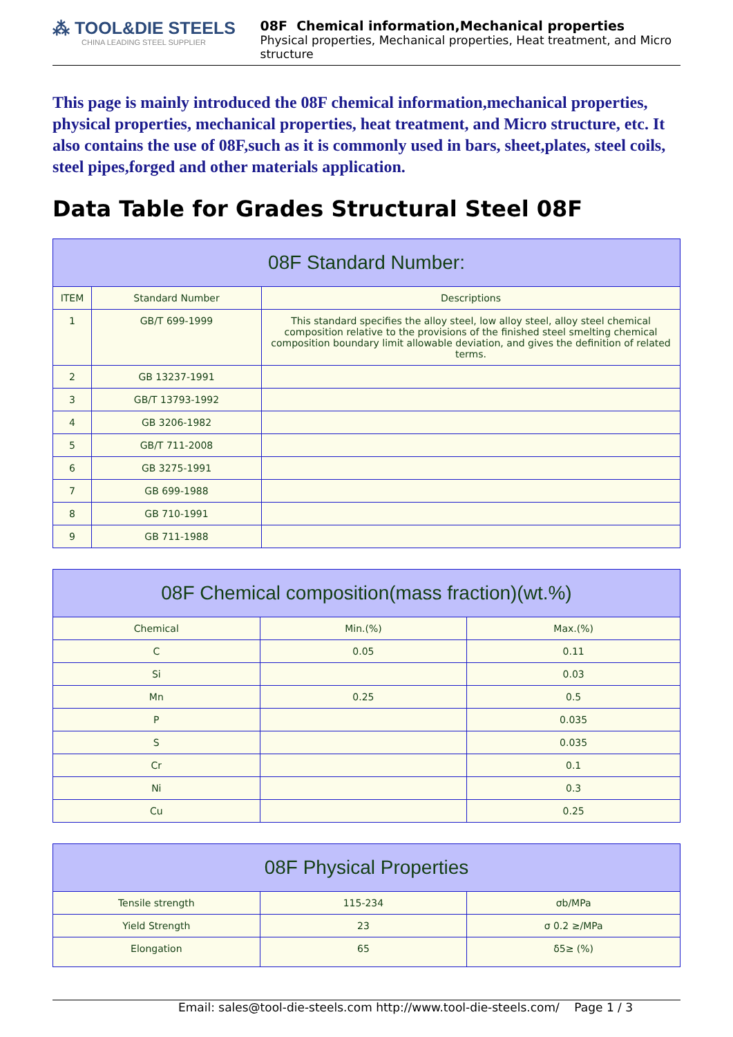⁂ TOOL&DIE STEELS
CHINA LEADING STEEL SUPPLIER
08F Chemical information,Mechanical properties
Physical properties, Mechanical properties, Heat treatment, and Micro structure
This page is mainly introduced the 08F chemical information,mechanical properties, physical properties, mechanical properties, heat treatment, and Micro structure, etc. It also contains the use of 08F,such as it is commonly used in bars, sheet,plates, steel coils, steel pipes,forged and other materials application.
Data Table for Grades Structural Steel 08F
| 08F Standard Number: | | |
| --- | --- | --- |
| ITEM | Standard Number | Descriptions |
| 1 | GB/T 699-1999 | This standard specifies the alloy steel, low alloy steel, alloy steel chemical composition relative to the provisions of the finished steel smelting chemical composition boundary limit allowable deviation, and gives the definition of related terms. |
| 2 | GB 13237-1991 | |
| 3 | GB/T 13793-1992 | |
| 4 | GB 3206-1982 | |
| 5 | GB/T 711-2008 | |
| 6 | GB 3275-1991 | |
| 7 | GB 699-1988 | |
| 8 | GB 710-1991 | |
| 9 | GB 711-1988 | |
| 08F Chemical composition(mass fraction)(wt.%) | | |
| --- | --- | --- |
| Chemical | Min.(%) | Max.(%) |
| C | 0.05 | 0.11 |
| Si | | 0.03 |
| Mn | 0.25 | 0.5 |
| P | | 0.035 |
| S | | 0.035 |
| Cr | | 0.1 |
| Ni | | 0.3 |
| Cu | | 0.25 |
| 08F Physical Properties | | |
| --- | --- | --- |
| Tensile strength | 115-234 | σb/MPa |
| Yield Strength | 23 | σ 0.2 ≥/MPa |
| Elongation | 65 | δ5≥ (%) |
Email: sales@tool-die-steels.com http://www.tool-die-steels.com/ Page 1 / 3